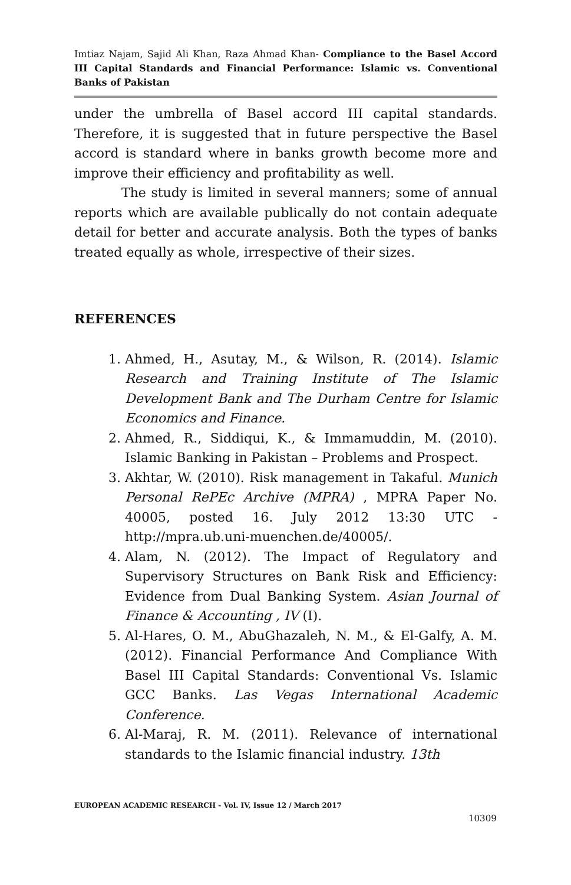Imtiaz Najam, Sajid Ali Khan, Raza Ahmad Khan- Compliance to the Basel Accord III Capital Standards and Financial Performance: Islamic vs. Conventional Banks of Pakistan
under the umbrella of Basel accord III capital standards. Therefore, it is suggested that in future perspective the Basel accord is standard where in banks growth become more and improve their efficiency and profitability as well.
The study is limited in several manners; some of annual reports which are available publically do not contain adequate detail for better and accurate analysis. Both the types of banks treated equally as whole, irrespective of their sizes.
REFERENCES
1. Ahmed, H., Asutay, M., & Wilson, R. (2014). Islamic Research and Training Institute of The Islamic Development Bank and The Durham Centre for Islamic Economics and Finance.
2. Ahmed, R., Siddiqui, K., & Immamuddin, M. (2010). Islamic Banking in Pakistan – Problems and Prospect.
3. Akhtar, W. (2010). Risk management in Takaful. Munich Personal RePEc Archive (MPRA) , MPRA Paper No. 40005, posted 16. July 2012 13:30 UTC - http://mpra.ub.uni-muenchen.de/40005/.
4. Alam, N. (2012). The Impact of Regulatory and Supervisory Structures on Bank Risk and Efficiency: Evidence from Dual Banking System. Asian Journal of Finance & Accounting , IV (I).
5. Al-Hares, O. M., AbuGhazaleh, N. M., & El-Galfy, A. M. (2012). Financial Performance And Compliance With Basel III Capital Standards: Conventional Vs. Islamic GCC Banks. Las Vegas International Academic Conference.
6. Al-Maraj, R. M. (2011). Relevance of international standards to the Islamic financial industry. 13th
EUROPEAN ACADEMIC RESEARCH - Vol. IV, Issue 12 / March 2017
10309